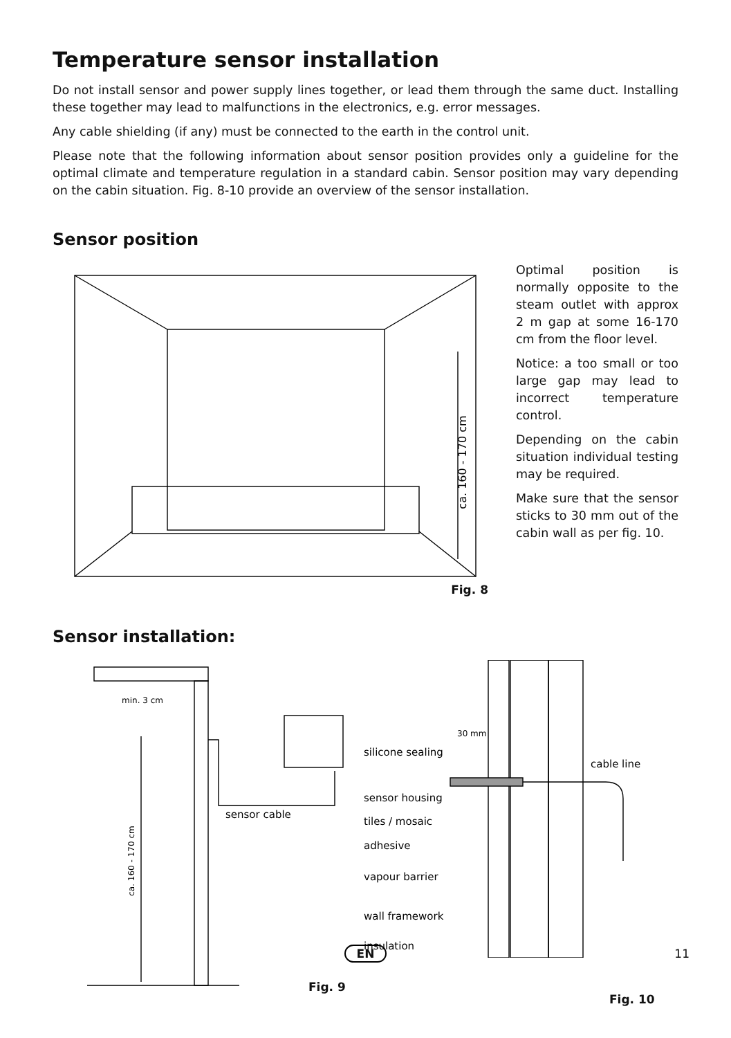Temperature sensor installation
Do not install sensor and power supply lines together, or lead them through the same duct. Installing these together may lead to malfunctions in the electronics, e.g. error messages.
Any cable shielding (if any) must be connected to the earth in the control unit.
Please note that the following information about sensor position provides only a guideline for the optimal climate and temperature regulation in a standard cabin. Sensor position may vary depending on the cabin situation. Fig. 8-10 provide an overview of the sensor installation.
Sensor position
ca. 160 - 170 cm
Fig. 8
Optimal position is normally opposite to the steam outlet with approx 2 m gap at some 16-170 cm from the floor level.
Notice: a too small or too large gap may lead to incorrect temperature control.
Depending on the cabin situation individual testing may be required.
Make sure that the sensor sticks to 30 mm out of the cabin wall as per fig. 10.
Sensor installation:
min. 3 cm
sensor cable
ca. 160 - 170 cm
Fig. 9
30 mm
silicone sealing
cable line
sensor housing
tiles / mosaic
adhesive
vapour barrier
wall framework
insulation
Fig. 10
EN 11